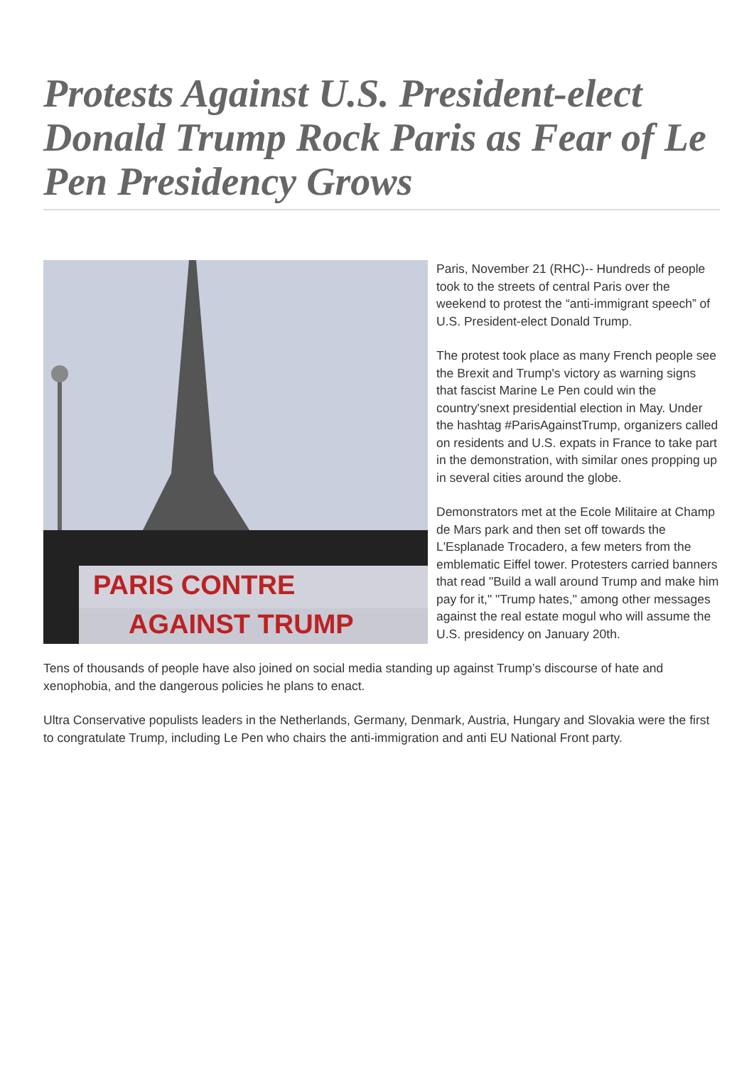Protests Against U.S. President-elect Donald Trump Rock Paris as Fear of Le Pen Presidency Grows
PARIS CONTRE
AGAINST TRUMP
Paris, November 21 (RHC)-- Hundreds of people took to the streets of central Paris over the weekend to protest the “anti-immigrant speech” of U.S. President-elect Donald Trump.
The protest took place as many French people see the Brexit and Trump's victory as warning signs that fascist Marine Le Pen could win the country'snext presidential election in May. Under the hashtag #ParisAgainstTrump, organizers called on residents and U.S. expats in France to take part in the demonstration, with similar ones propping up in several cities around the globe.
Demonstrators met at the Ecole Militaire at Champ de Mars park and then set off towards the L'Esplanade Trocadero, a few meters from the emblematic Eiffel tower. Protesters carried banners that read "Build a wall around Trump and make him pay for it," "Trump hates," among other messages against the real estate mogul who will assume the U.S. presidency on January 20th.
Tens of thousands of people have also joined on social media standing up against Trump’s discourse of hate and xenophobia, and the dangerous policies he plans to enact.
Ultra Conservative populists leaders in the Netherlands, Germany, Denmark, Austria, Hungary and Slovakia were the first to congratulate Trump, including Le Pen who chairs the anti-immigration and anti EU National Front party.